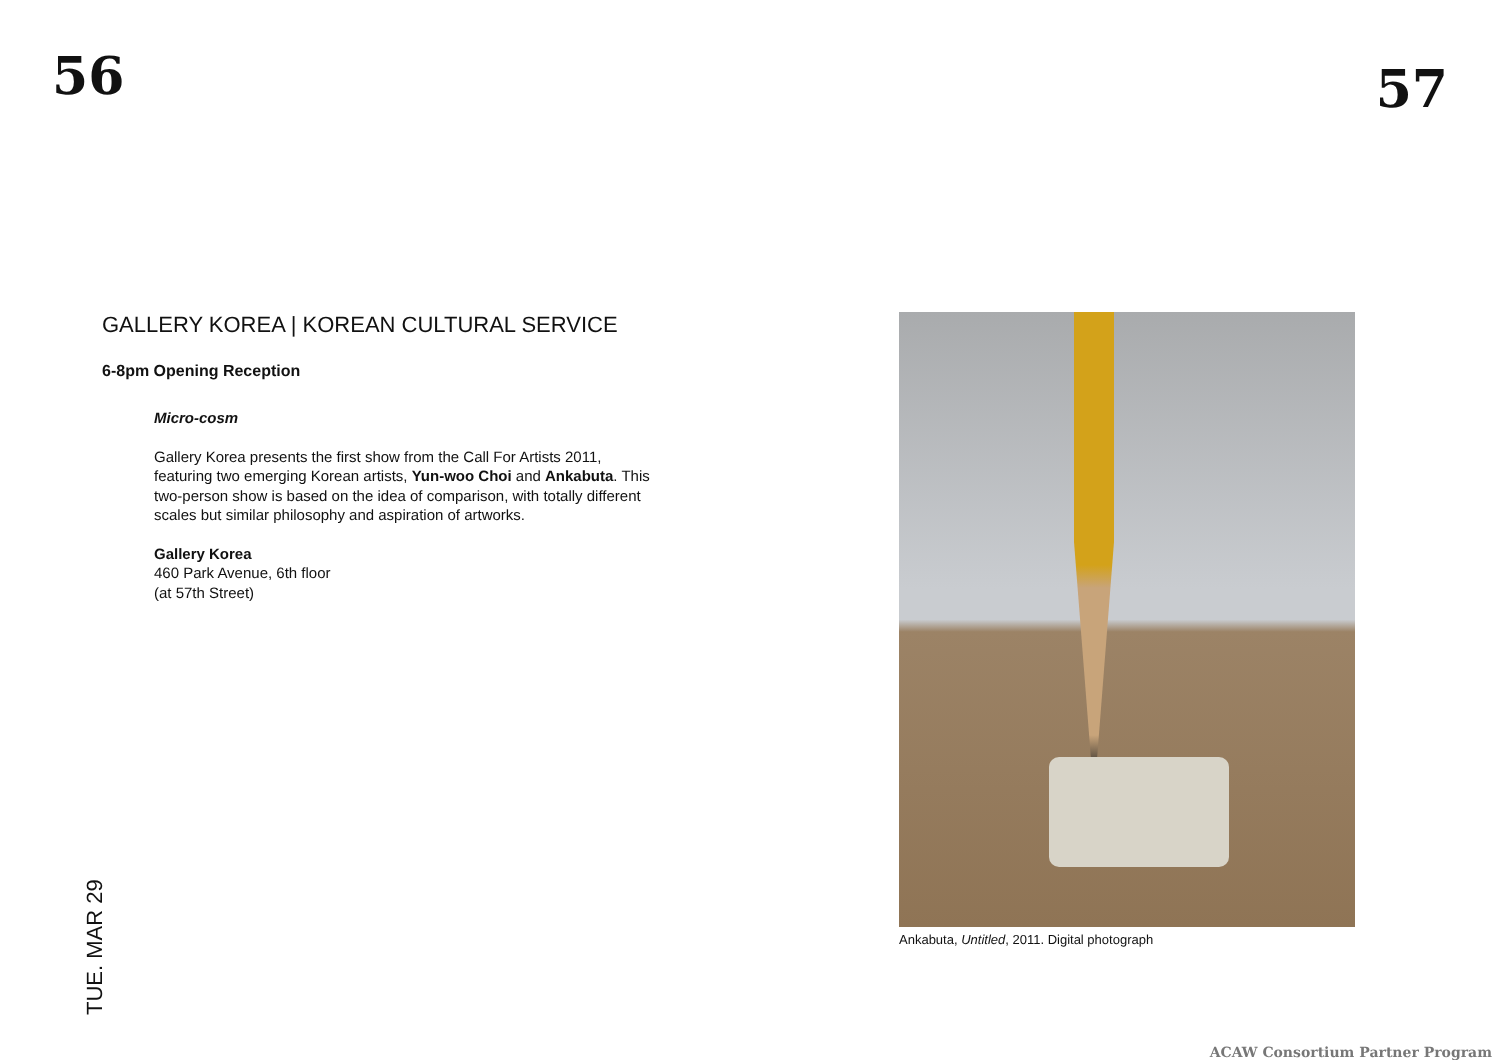56 57
GALLERY KOREA | KOREAN CULTURAL SERVICE
6-8pm Opening Reception
Micro-cosm
Gallery Korea presents the first show from the Call For Artists 2011, featuring two emerging Korean artists, Yun-woo Choi and Ankabuta. This two-person show is based on the idea of comparison, with totally different scales but similar philosophy and aspiration of artworks.
Gallery Korea
460 Park Avenue, 6th floor
(at 57th Street)
TUE. MAR 29
Ankabuta, Untitled, 2011. Digital photograph
ACAW Consortium Partner Program